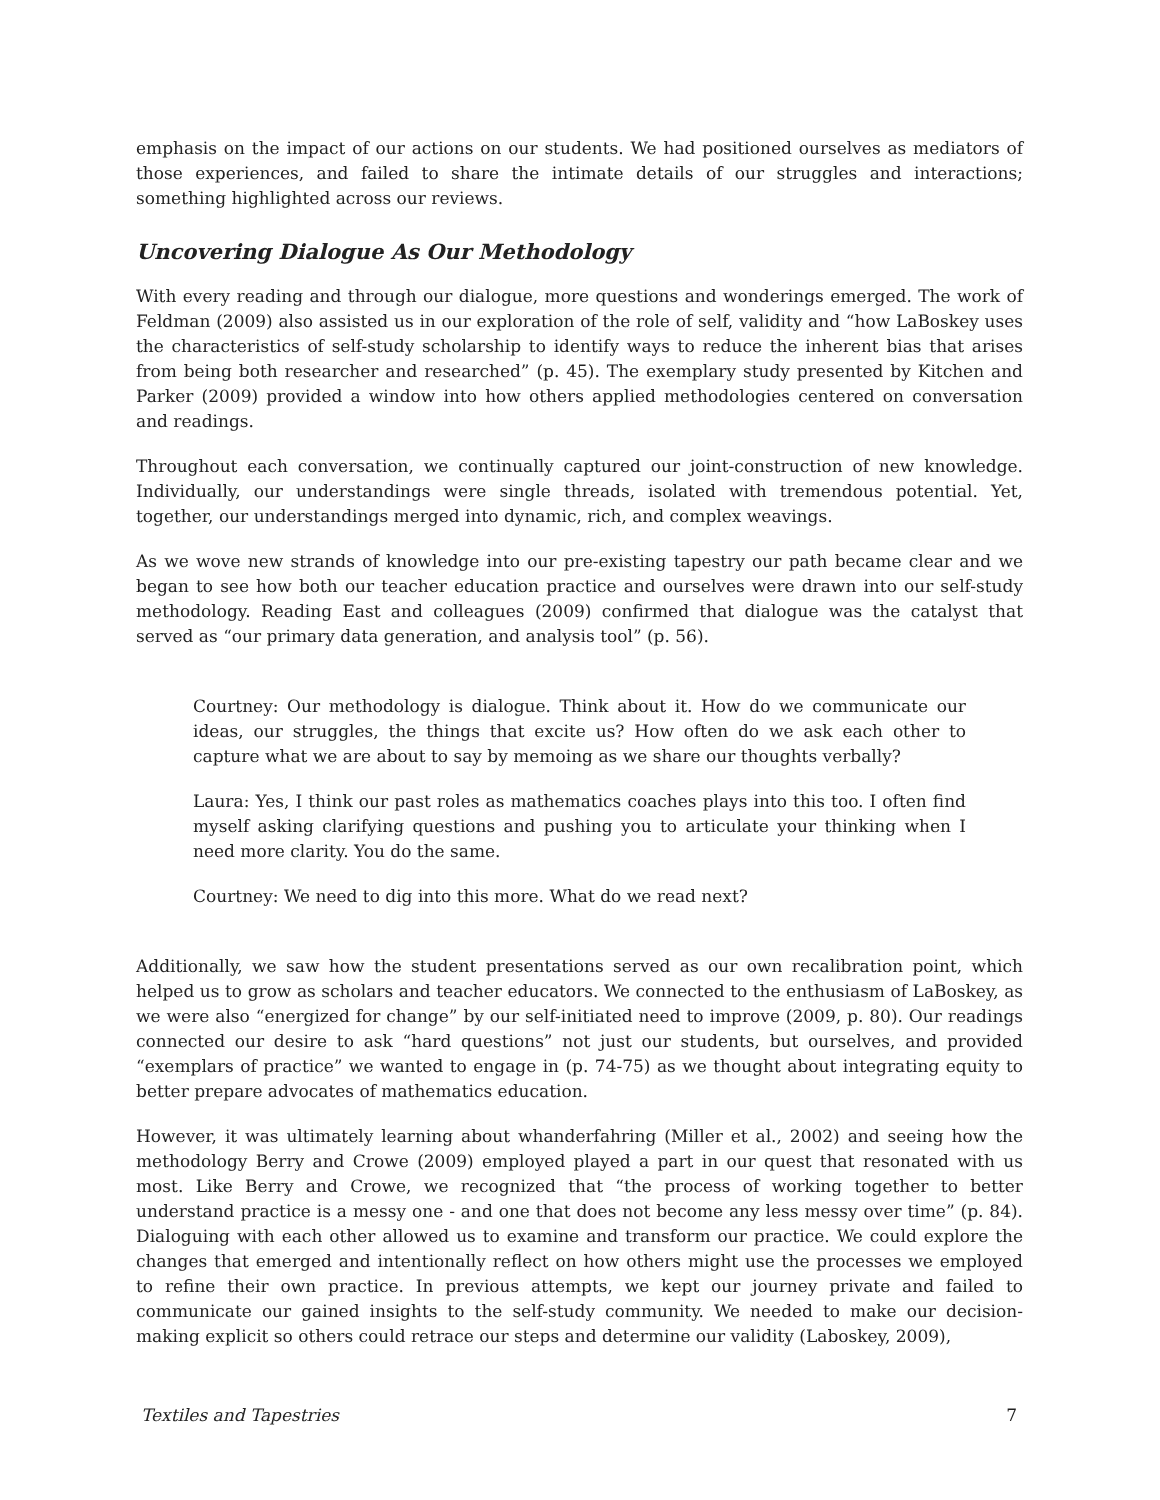emphasis on the impact of our actions on our students. We had positioned ourselves as mediators of those experiences, and failed to share the intimate details of our struggles and interactions; something highlighted across our reviews.
Uncovering Dialogue As Our Methodology
With every reading and through our dialogue, more questions and wonderings emerged. The work of Feldman (2009) also assisted us in our exploration of the role of self, validity and “how LaBoskey uses the characteristics of self-study scholarship to identify ways to reduce the inherent bias that arises from being both researcher and researched” (p. 45). The exemplary study presented by Kitchen and Parker (2009) provided a window into how others applied methodologies centered on conversation and readings.
Throughout each conversation, we continually captured our joint-construction of new knowledge. Individually, our understandings were single threads, isolated with tremendous potential. Yet, together, our understandings merged into dynamic, rich, and complex weavings.
As we wove new strands of knowledge into our pre-existing tapestry our path became clear and we began to see how both our teacher education practice and ourselves were drawn into our self-study methodology. Reading East and colleagues (2009) confirmed that dialogue was the catalyst that served as “our primary data generation, and analysis tool” (p. 56).
Courtney: Our methodology is dialogue. Think about it. How do we communicate our ideas, our struggles, the things that excite us? How often do we ask each other to capture what we are about to say by memoing as we share our thoughts verbally?
Laura: Yes, I think our past roles as mathematics coaches plays into this too. I often find myself asking clarifying questions and pushing you to articulate your thinking when I need more clarity. You do the same.
Courtney: We need to dig into this more. What do we read next?
Additionally, we saw how the student presentations served as our own recalibration point, which helped us to grow as scholars and teacher educators. We connected to the enthusiasm of LaBoskey, as we were also “energized for change” by our self-initiated need to improve (2009, p. 80). Our readings connected our desire to ask “hard questions” not just our students, but ourselves, and provided “exemplars of practice” we wanted to engage in (p. 74-75) as we thought about integrating equity to better prepare advocates of mathematics education.
However, it was ultimately learning about whanderfahring (Miller et al., 2002) and seeing how the methodology Berry and Crowe (2009) employed played a part in our quest that resonated with us most. Like Berry and Crowe, we recognized that “the process of working together to better understand practice is a messy one - and one that does not become any less messy over time” (p. 84). Dialoguing with each other allowed us to examine and transform our practice. We could explore the changes that emerged and intentionally reflect on how others might use the processes we employed to refine their own practice. In previous attempts, we kept our journey private and failed to communicate our gained insights to the self-study community. We needed to make our decision-making explicit so others could retrace our steps and determine our validity (Laboskey, 2009),
Textiles and Tapestries 7